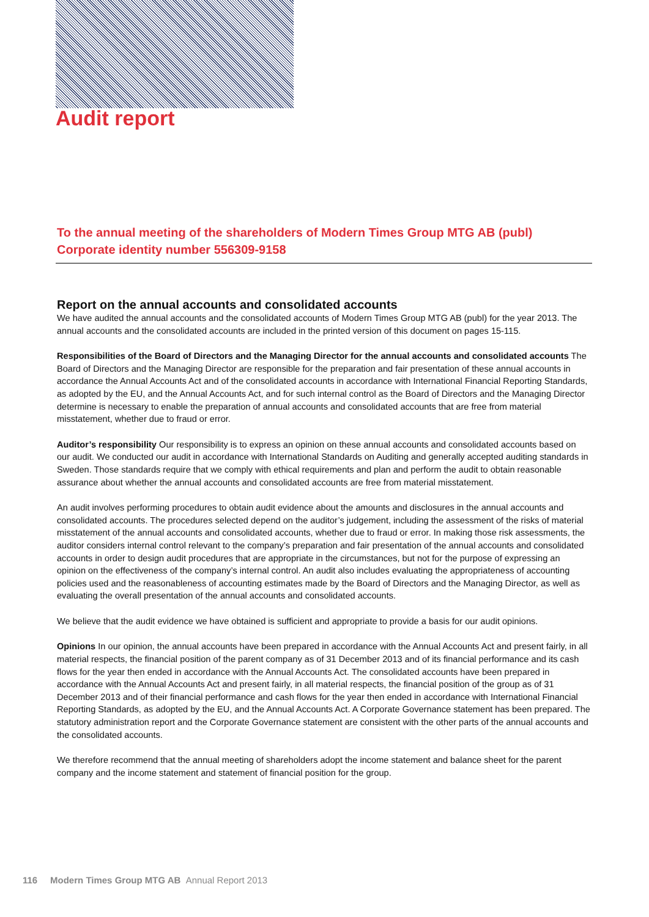Audit report
To the annual meeting of the shareholders of Modern Times Group MTG AB (publ)
Corporate identity number 556309-9158
Report on the annual accounts and consolidated accounts
We have audited the annual accounts and the consolidated accounts of Modern Times Group MTG AB (publ) for the year 2013. The annual accounts and the consolidated accounts are included in the printed version of this document on pages 15-115.
Responsibilities of the Board of Directors and the Managing Director for the annual accounts and consolidated accounts The Board of Directors and the Managing Director are responsible for the preparation and fair presentation of these annual accounts in accordance the Annual Accounts Act and of the consolidated accounts in accordance with International Financial Reporting Standards, as adopted by the EU, and the Annual Accounts Act, and for such internal control as the Board of Directors and the Managing Director determine is necessary to enable the preparation of annual accounts and consolidated accounts that are free from material misstatement, whether due to fraud or error.
Auditor’s responsibility Our responsibility is to express an opinion on these annual accounts and consolidated accounts based on our audit. We conducted our audit in accordance with International Standards on Auditing and generally accepted auditing standards in Sweden. Those standards require that we comply with ethical requirements and plan and perform the audit to obtain reasonable assurance about whether the annual accounts and consolidated accounts are free from material misstatement.
An audit involves performing procedures to obtain audit evidence about the amounts and disclosures in the annual accounts and consolidated accounts. The procedures selected depend on the auditor’s judgement, including the assessment of the risks of material misstatement of the annual accounts and consolidated accounts, whether due to fraud or error. In making those risk assessments, the auditor considers internal control relevant to the company’s preparation and fair presentation of the annual accounts and consolidated accounts in order to design audit procedures that are appropriate in the circumstances, but not for the purpose of expressing an opinion on the effectiveness of the company’s internal control. An audit also includes evaluating the appropriateness of accounting policies used and the reasonableness of accounting estimates made by the Board of Directors and the Managing Director, as well as evaluating the overall presentation of the annual accounts and consolidated accounts.
We believe that the audit evidence we have obtained is sufficient and appropriate to provide a basis for our audit opinions.
Opinions In our opinion, the annual accounts have been prepared in accordance with the Annual Accounts Act and present fairly, in all material respects, the financial position of the parent company as of 31 December 2013 and of its financial performance and its cash flows for the year then ended in accordance with the Annual Accounts Act. The consolidated accounts have been prepared in accordance with the Annual Accounts Act and present fairly, in all material respects, the financial position of the group as of 31 December 2013 and of their financial performance and cash flows for the year then ended in accordance with International Financial Reporting Standards, as adopted by the EU, and the Annual Accounts Act. A Corporate Governance statement has been prepared. The statutory administration report and the Corporate Governance statement are consistent with the other parts of the annual accounts and the consolidated accounts.
We therefore recommend that the annual meeting of shareholders adopt the income statement and balance sheet for the parent company and the income statement and statement of financial position for the group.
116 Modern Times Group MTG AB Annual Report 2013